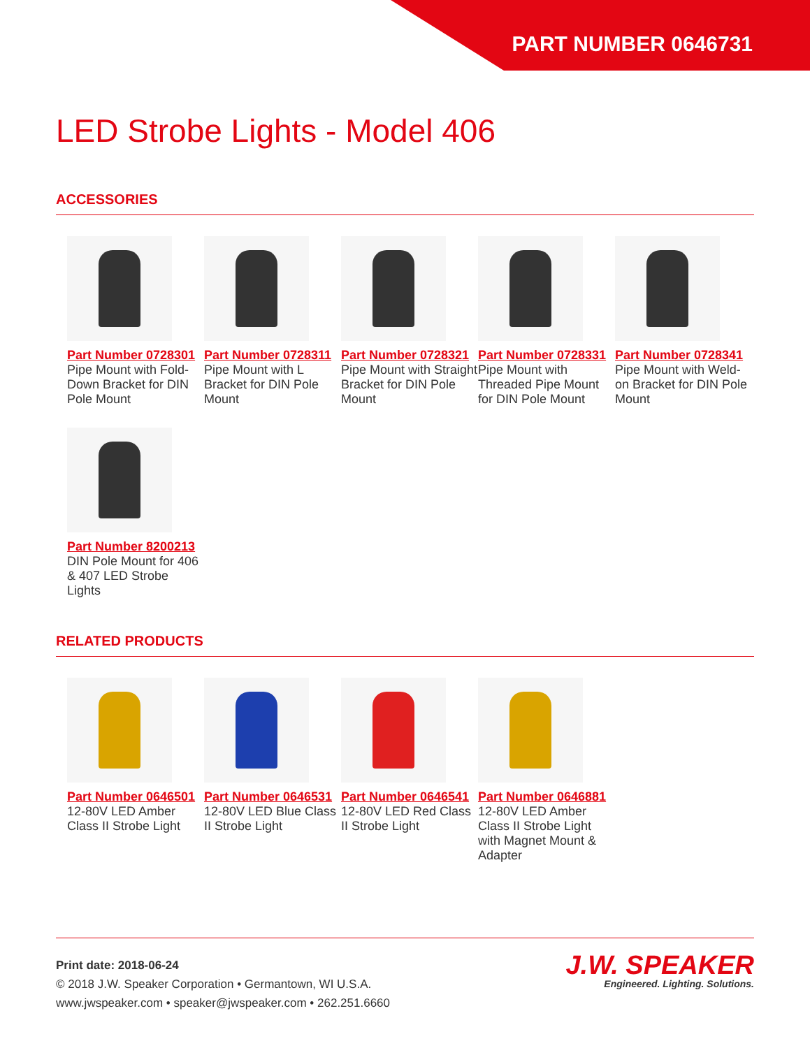PART NUMBER 0646731
LED Strobe Lights - Model 406
ACCESSORIES
Part Number 0728301
Pipe Mount with Fold-Down Bracket for DIN Pole Mount
Part Number 0728311
Pipe Mount with L Bracket for DIN Pole Mount
Part Number 0728321
Pipe Mount with Straight Bracket for DIN Pole Mount
Part Number 0728331
Pipe Mount with Threaded Pipe Mount for DIN Pole Mount
Part Number 0728341
Pipe Mount with Weld-on Bracket for DIN Pole Mount
Part Number 8200213
DIN Pole Mount for 406 & 407 LED Strobe Lights
RELATED PRODUCTS
Part Number 0646501
12-80V LED Amber Class II Strobe Light
Part Number 0646531
12-80V LED Blue Class II Strobe Light
Part Number 0646541
12-80V LED Red Class II Strobe Light
Part Number 0646881
12-80V LED Amber Class II Strobe Light with Magnet Mount & Adapter
Print date: 2018-06-24
© 2018 J.W. Speaker Corporation • Germantown, WI U.S.A.
www.jwspeaker.com • speaker@jwspeaker.com • 262.251.6660
J.W. SPEAKER
Engineered. Lighting. Solutions.